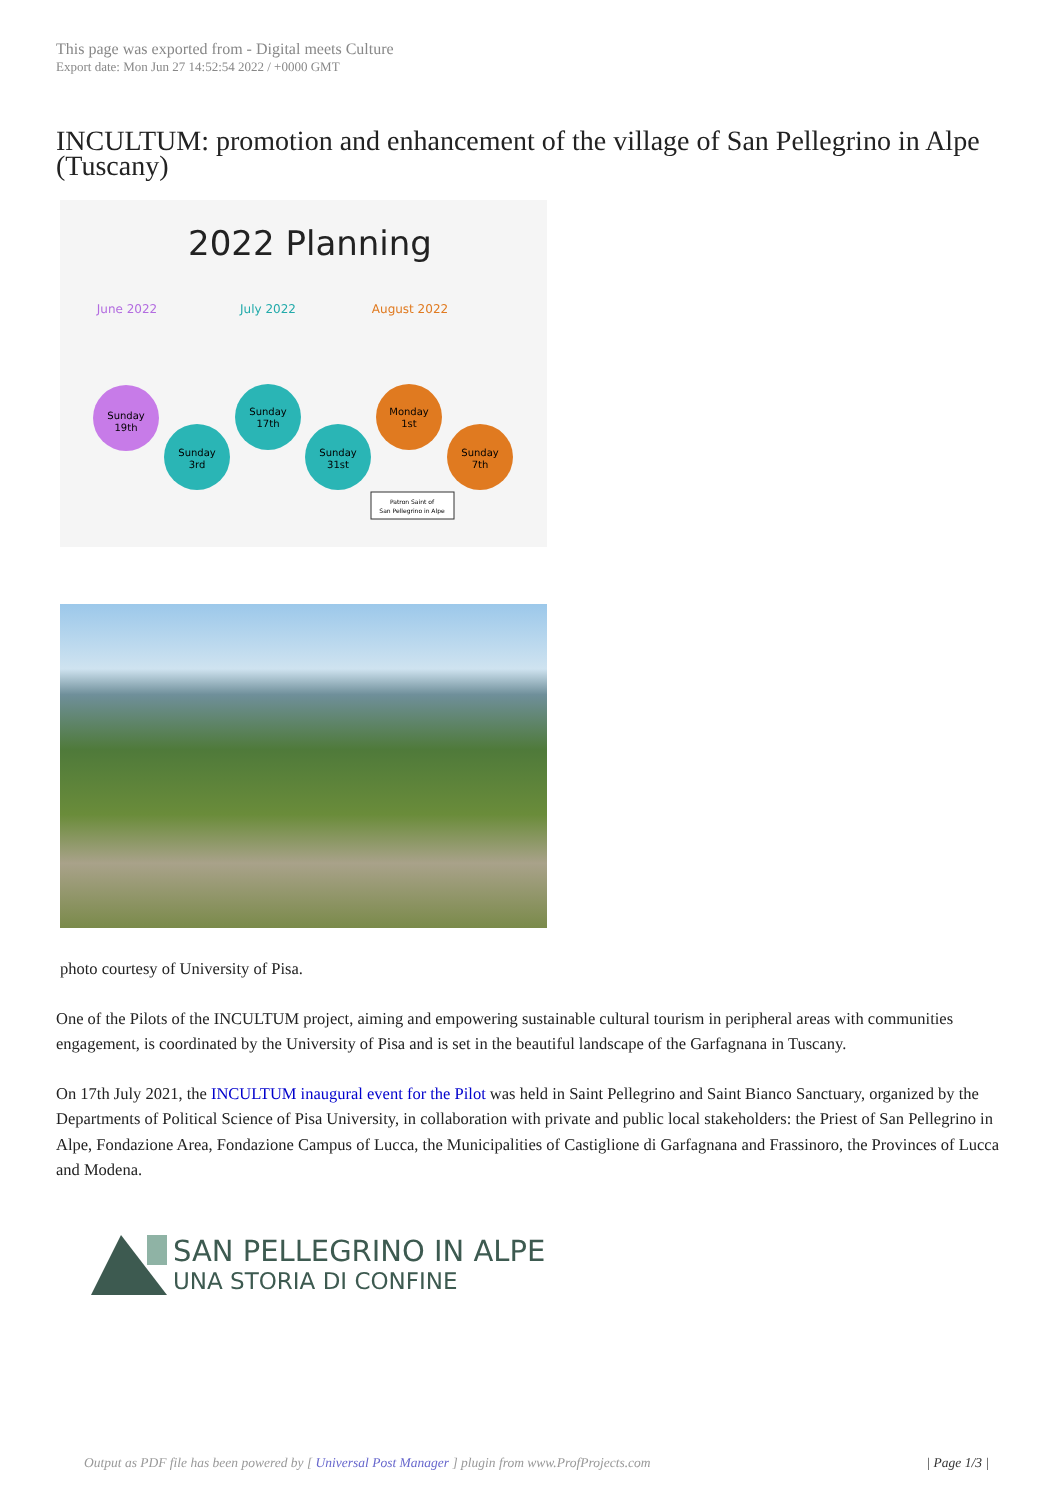This page was exported from - Digital meets Culture
Export date: Mon Jun 27 14:52:54 2022 / +0000 GMT
INCULTUM: promotion and enhancement of the village of San Pellegrino in Alpe (Tuscany)
2022 Planning
June 2022
July 2022
August 2022
Sunday
19th
Sunday
3rd
Sunday
17th
Sunday
31st
Monday
1st
Sunday
7th
Patron Saint of
San Pellegrino in Alpe
photo courtesy of University of Pisa.
One of the Pilots of the INCULTUM project, aiming and empowering sustainable cultural tourism in peripheral areas with communities engagement, is coordinated by the University of Pisa and is set in the beautiful landscape of the Garfagnana in Tuscany.
On 17th July 2021, the INCULTUM inaugural event for the Pilot was held in Saint Pellegrino and Saint Bianco Sanctuary, organized by the Departments of Political Science of Pisa University, in collaboration with private and public local stakeholders: the Priest of San Pellegrino in Alpe, Fondazione Area, Fondazione Campus of Lucca, the Municipalities of Castiglione di Garfagnana and Frassinoro, the Provinces of Lucca and Modena.
SAN PELLEGRINO IN ALPE
UNA STORIA DI CONFINE
Output as PDF file has been powered by [ Universal Post Manager ] plugin from www.ProfProjects.com | Page 1/3 |